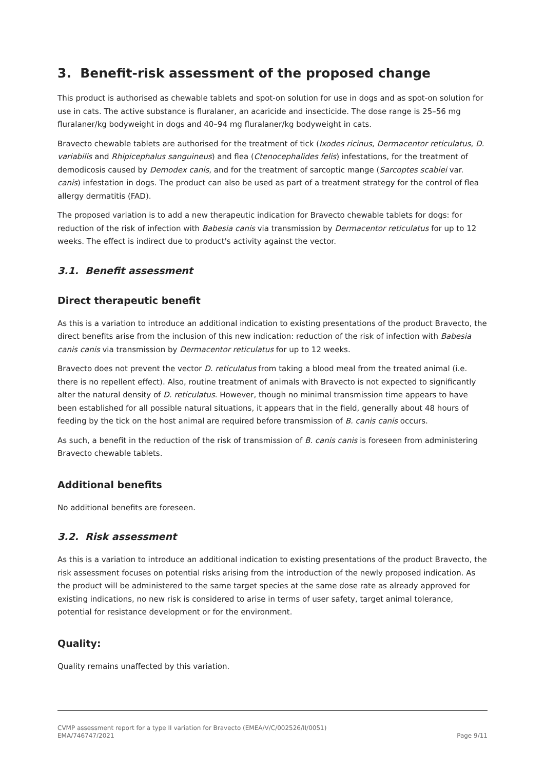3. Benefit-risk assessment of the proposed change
This product is authorised as chewable tablets and spot-on solution for use in dogs and as spot-on solution for use in cats. The active substance is fluralaner, an acaricide and insecticide. The dose range is 25–56 mg fluralaner/kg bodyweight in dogs and 40–94 mg fluralaner/kg bodyweight in cats.
Bravecto chewable tablets are authorised for the treatment of tick (Ixodes ricinus, Dermacentor reticulatus, D. variabilis and Rhipicephalus sanguineus) and flea (Ctenocephalides felis) infestations, for the treatment of demodicosis caused by Demodex canis, and for the treatment of sarcoptic mange (Sarcoptes scabiei var. canis) infestation in dogs. The product can also be used as part of a treatment strategy for the control of flea allergy dermatitis (FAD).
The proposed variation is to add a new therapeutic indication for Bravecto chewable tablets for dogs: for reduction of the risk of infection with Babesia canis via transmission by Dermacentor reticulatus for up to 12 weeks. The effect is indirect due to product's activity against the vector.
3.1. Benefit assessment
Direct therapeutic benefit
As this is a variation to introduce an additional indication to existing presentations of the product Bravecto, the direct benefits arise from the inclusion of this new indication: reduction of the risk of infection with Babesia canis canis via transmission by Dermacentor reticulatus for up to 12 weeks.
Bravecto does not prevent the vector D. reticulatus from taking a blood meal from the treated animal (i.e. there is no repellent effect). Also, routine treatment of animals with Bravecto is not expected to significantly alter the natural density of D. reticulatus. However, though no minimal transmission time appears to have been established for all possible natural situations, it appears that in the field, generally about 48 hours of feeding by the tick on the host animal are required before transmission of B. canis canis occurs.
As such, a benefit in the reduction of the risk of transmission of B. canis canis is foreseen from administering Bravecto chewable tablets.
Additional benefits
No additional benefits are foreseen.
3.2. Risk assessment
As this is a variation to introduce an additional indication to existing presentations of the product Bravecto, the risk assessment focuses on potential risks arising from the introduction of the newly proposed indication. As the product will be administered to the same target species at the same dose rate as already approved for existing indications, no new risk is considered to arise in terms of user safety, target animal tolerance, potential for resistance development or for the environment.
Quality:
Quality remains unaffected by this variation.
CVMP assessment report for a type II variation for Bravecto (EMEA/V/C/002526/II/0051)
EMA/746747/2021 Page 9/11